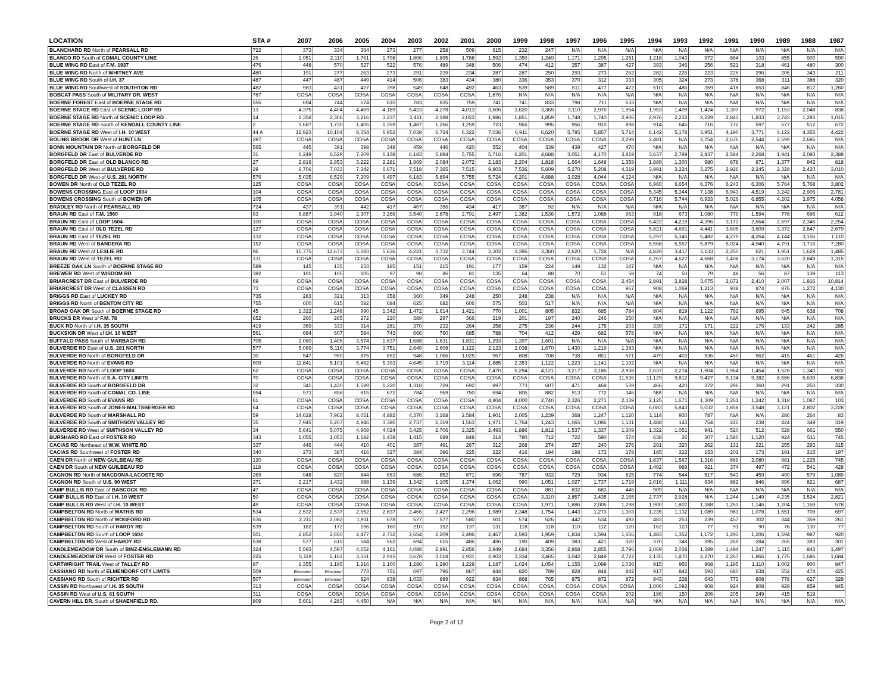| LOCATION | STA # | 2007 | 2006 | 2005 | 2004 | 2003 | 2002 | 2001 | 2000 | 1999 | 1998 | 1997 | 1996 | 1995 | 1994 | 1993 | 1992 | 1991 | 1990 | 1989 | 1988 | 1987 |
| --- | --- | --- | --- | --- | --- | --- | --- | --- | --- | --- | --- | --- | --- | --- | --- | --- | --- | --- | --- | --- | --- | --- |
| BLANCHARD RD North of PEARSALL RD | 722 | 373 | 334 | 364 | 273 | 277 | 258 | 509 | 615 | 232 | 247 | N/A | N/A | N/A | N/A | N/A | N/A | N/A | N/A | N/A | N/A | N/A |
| BLANCO RD South of COMAL COUNTY LINE | 26 | 1,951 | 2,110 | 1,761 | 1,798 | 1,806 | 1,895 | 1,788 | 1,592 | 1,350 | 1,249 | 1,171 | 1,295 | 1,251 | 1,218 | 1,043 | 972 | 884 | 103 | 855 | 900 | 590 |
| BLUE WING RD East of F.M. 1937 | 476 | 448 | 570 | 527 | 522 | 576 | 489 | 348 | 506 | 474 | 412 | 357 | 387 | 427 | 393 | 346 | 256 | 521 | 318 | 461 | 480 | 300 |
| BLUE WING RD North of WHITNEY AVE | 480 | 191 | 277 | 263 | 273 | 291 | 239 | 234 | 287 | 287 | 250 | 293 | 273 | 262 | 282 | 226 | 223 | 226 | 296 | 206 | 343 | 211 |
| BLUE WING RD South of I.H. 37 | 487 | 447 | 487 | 449 | 414 | 506 | 383 | 434 | 380 | 336 | 353 | 370 | 312 | 333 | 305 | 324 | 273 | 378 | 368 | 311 | 388 | 320 |
| BLUE WING RD Southwest of SOUTHTON RD | 482 | 983 | 431 | 427 | 398 | 549 | 648 | 492 | 463 | 539 | 589 | 511 | 477 | 472 | 510 | 486 | 359 | 418 | 653 | 846 | 817 | 1,260 |
| BOBCAT PASS South of MILITARY DR. WEST | 787 | COSA | COSA | COSA | COSA | COSA | COSA | COSA | 1,876 | N/A | N/A | N/A | N/A | N/A | N/A | N/A | N/A | N/A | N/A | N/A | N/A | N/A |
| BOERNE FOREST East of BOERNE STAGE RD | 555 | 694 | 744 | 674 | 610 | 783 | 835 | 759 | 741 | 741 | 833 | 798 | 711 | 633 | N/A | N/A | N/A | N/A | N/A | N/A | N/A | N/A |
| BOERNE STAGE RD East of SCENIC LOOP RD | 13 | 4,375 | 4,404 | 4,469 | 4,189 | 5,423 | 4,278 | 4,013 | 3,606 | 3,620 | 3,365 | 3,110 | 2,976 | 1,954 | 1,953 | 1,409 | 1,424 | 1,307 | 972 | 1,153 | 2,048 | 838 |
| BOERNE STAGE RD North of SCENIC LOOP RD | 14 | 2,358 | 2,306 | 3,216 | 3,237 | 3,411 | 2,198 | 2,023 | 1,986 | 1,851 | 1,859 | 1,748 | 1,740 | 2,906 | 2,976 | 2,232 | 2,229 | 2,843 | 1,833 | 3,743 | 1,293 | 1,015 |
| BOERNE STAGE RD South of KENDALL COUNTY LINE | 2 | 1,687 | 1,730 | 1,405 | 1,359 | 1,487 | 1,266 | 1,259 | 723 | 965 | 995 | 956 | 910 | 898 | 914 | 645 | 716 | 772 | 597 | 577 | 512 | 672 |
| BOERNE STAGE RD West of I.H. 10 WEST | 44 A | 12,923 | 10,104 | 8,354 | 6,952 | 7,038 | 6,724 | 6,322 | 7,036 | 6,911 | 6,620 | 5,785 | 5,857 | 5,714 | 6,142 | 5,178 | 3,951 | 4,190 | 3,771 | 4,122 | 4,355 | 4,422 |
| BOLING BROOK DR West of HUNT LN | 287 | COSA | COSA | COSA | COSA | COSA | COSA | COSA | COSA | COSA | COSA | COSA | COSA | 2,299 | 2,481 | N/A | 2,754 | 2,676 | 2,544 | 2,599 | 2,685 | N/A |
| BONN MOUNTAIN DR North of BORGFELD DR | 565 | 445 | 391 | 398 | 348 | 459 | 446 | 420 | 552 | 404 | 339 | 439 | 427 | 470 | N/A | N/A | N/A | N/A | N/A | N/A | N/A | N/A |
| BORGFELD DR East of BULVERDE RD | 31 | 6,249 | 6,529 | 7,209 | 6,138 | 6,183 | 5,894 | 5,755 | 5,716 | 6,201 | 4,688 | 3,051 | 4,170 | 3,819 | 3,637 | 2,789 | 2,837 | 2,584 | 2,268 | 1,941 | 2,093 | 2,388 |
| BORGFELD DR East of OLD BLANCO RD | 27 | 2,819 | 2,853 | 3,222 | 2,281 | 1,969 | 2,084 | 2,072 | 2,183 | 2,204 | 1,818 | 1,664 | 1,648 | 1,359 | 1,889 | 1,300 | 980 | 878 | 971 | 1,377 | 942 | 818 |
| BORGFELD DR West of BULVERDE RD | 29 | 6,706 | 7,033 | 7,342 | 6,671 | 7,518 | 7,365 | 7,515 | 9,803 | 7,536 | 5,609 | 5,270 | 5,208 | 4,319 | 3,991 | 3,224 | 3,275 | 2,926 | 2,245 | 2,328 | 2,420 | 3,010 |
| BORGFELD DR West of U.S. 281 NORTH | 576 | 5,035 | 6,529 | 7,209 | 6,497 | 6,183 | 5,894 | 5,755 | 5,724 | 6,201 | 4,688 | 3,028 | 4,044 | 4,124 | N/A | N/A | N/A | N/A | N/A | N/A | N/A | N/A |
| BOWEN DR North of OLD TEZEL RD | 125 | COSA | COSA | COSA | COSA | COSA | COSA | COSA | COSA | COSA | COSA | COSA | COSA | COSA | 6,960 | 6,654 | 6,376 | 6,243 | 6,306 | 5,764 | 5,768 | 3,802 |
| BOWENS CROSSING East of LOOP 1604 | 104 | COSA | COSA | COSA | COSA | COSA | COSA | COSA | COSA | COSA | COSA | COSA | COSA | COSA | 5,345 | 5,344 | 7,138 | 6,943 | 4,519 | 3,242 | 2,906 | 2,781 |
| BOWENS CROSSING South of BOWEN DR | 105 | COSA | COSA | COSA | COSA | COSA | COSA | COSA | COSA | COSA | COSA | COSA | COSA | COSA | 6,716 | 5,744 | 6,933 | 5,026 | 6,855 | 4,202 | 3,975 | 4,058 |
| BRADLEY RD North of PEARSALL RD | 724 | 437 | 391 | 442 | 417 | 467 | 356 | 434 | 417 | 387 | 92 | N/A | N/A | N/A | N/A | N/A | N/A | N/A | N/A | N/A | N/A | N/A |
| BRAUN RD East of F.M. 1560 | 93 | 6,887 | 3,940 | 2,307 | 3,266 | 3,540 | 2,878 | 2,791 | 2,497 | 1,382 | 1,536 | 1,572 | 1,088 | 963 | 918 | 673 | 1,080 | 779 | 1,594 | 778 | 696 | 612 |
| BRAUN RD East of LOOP 1604 | 100 | COSA | COSA | COSA | COSA | COSA | COSA | COSA | COSA | COSA | COSA | COSA | COSA | COSA | 5,422 | 4,219 | 4,396 | 3,173 | 2,664 | 2,697 | 2,345 | 2,254 |
| BRAUN RD East of OLD TEZEL RD | 127 | COSA | COSA | COSA | COSA | COSA | COSA | COSA | COSA | COSA | COSA | COSA | COSA | COSA | 5,821 | 4,691 | 4,441 | 3,606 | 3,609 | 3,372 | 2,847 | 2,679 |
| BRAUN RD East of TEZEL RD | 132 | COSA | COSA | COSA | COSA | COSA | COSA | COSA | COSA | COSA | COSA | COSA | COSA | COSA | 5,297 | 5,345 | 5,482 | 4,279 | 4,264 | 4,144 | 3,156 | 1,110 |
| BRAUN RD West of BANDERA RD | 152 | COSA | COSA | COSA | COSA | COSA | COSA | COSA | COSA | COSA | COSA | COSA | COSA | COSA | 5,568 | 5,557 | 5,879 | 5,024 | 4,940 | 4,791 | 3,716 | 7,280 |
| BRAUN RD West of LESLIE RD | 96 | 15,775 | 12,673 | 5,083 | 5,636 | 4,221 | 3,732 | 3,744 | 3,302 | 3,395 | 3,360 | 2,620 | 1,728 | N/A | 4,829 | 3,417 | 3,133 | 2,250 | 621 | 1,951 | 1,629 | 1,485 |
| BRAUN RD West of TEZEL RD | 131 | COSA | COSA | COSA | COSA | COSA | COSA | COSA | COSA | COSA | COSA | COSA | COSA | COSA | 6,267 | 4,627 | 4,668 | 3,408 | 3,174 | 3,620 | 2,849 | 1,315 |
| BREEZE OAK LN South of BOERNE STAGE RD | 589 | 145 | 135 | 233 | 185 | 151 | 215 | 191 | 177 | 159 | 224 | 149 | 132 | 147 | N/A | N/A | N/A | N/A | N/A | N/A | N/A | N/A |
| BREWER RD West of WISDOM RD | 382 | 191 | 105 | 105 | 97 | 98 | 86 | 81 | 135 | 64 | 88 | 70 | 51 | 58 | 74 | 50 | 79 | 48 | 56 | 87 | 139 | 113 |
| BRIARCREST DR East of BULVERDE RD | 69 | COSA | COSA | COSA | COSA | COSA | COSA | COSA | COSA | COSA | COSA | COSA | COSA | 2,454 | 2,891 | 2,828 | 3,075 | 2,671 | 2,410 | 2,007 | 1,916 | 10,814 |
| BRIARCREST DR West of CLASSEN RD | 73 | COSA | COSA | COSA | COSA | COSA | COSA | COSA | COSA | COSA | COSA | COSA | COSA | 967 | 908 | 1,069 | 1,213 | 938 | 874 | 876 | 1,272 | 4,130 |
| BRIGGS RD East of LUCKEY RD | 735 | 283 | 321 | 313 | 358 | 360 | 349 | 248 | 250 | 248 | 238 | N/A | N/A | N/A | N/A | N/A | N/A | N/A | N/A | N/A | N/A | N/A |
| BRIGGS RD North of BENTON CITY RD | 755 | 600 | 615 | 582 | 684 | 625 | 682 | 606 | 575 | 503 | 517 | N/A | N/A | N/A | N/A | N/A | N/A | N/A | N/A | N/A | N/A | N/A |
| BROAD OAK DR South of BOERNE STAGE RD | 45 | 1,322 | 1,248 | 990 | 1,342 | 1,472 | 1,614 | 1,421 | 770 | 1,001 | 805 | 832 | 685 | 784 | 804 | 819 | 1,122 | 762 | 695 | 645 | 638 | 708 |
| BRUCKS DR West of F.M. 78 | 652 | 260 | 265 | 272 | 220 | 389 | 297 | 366 | 219 | 201 | 197 | 240 | 246 | 250 | N/A | N/A | N/A | N/A | N/A | N/A | N/A | N/A |
| BUCK RD North of I.H. 35 SOUTH | 419 | 369 | 333 | 314 | 281 | 370 | 232 | 264 | 258 | 275 | 236 | 244 | 175 | 203 | 339 | 171 | 171 | 222 | 176 | 133 | 242 | 285 |
| BUCKSKIN DR West of I.H. 10 WEST | 561 | 684 | 607 | 584 | 743 | 666 | 760 | 685 | 788 | 704 | 412 | 429 | 682 | 578 | N/A | N/A | N/A | N/A | N/A | N/A | N/A | N/A |
| BUFFALO PASS South of MARBACH RD | 705 | 2,060 | 1,406 | 3,574 | 1,637 | 1,688 | 1,631 | 1,831 | 1,293 | 1,397 | 1,601 | N/A | N/A | N/A | N/A | N/A | N/A | N/A | N/A | N/A | N/A | N/A |
| BULVERDE RD East of U.S. 281 NORTH | 577 | 5,069 | 5,116 | 3,774 | 3,751 | 2,649 | 2,608 | 1,122 | 2,123 | 2,038 | 1,670 | 1,430 | 1,219 | 1,383 | N/A | N/A | N/A | N/A | N/A | N/A | N/A | N/A |
| BULVERDE RD North of BORGFELD DR | 30 | 547 | 950 | 875 | 852 | 948 | 1,066 | 1,025 | 967 | 808 | 708 | 738 | 851 | 571 | 479 | 403 | 536 | 450 | 562 | 415 | 461 | 426 |
| BULVERDE RD North of EVANS RD | 609 | 11,841 | 5,101 | 5,462 | 5,393 | 4,645 | 3,719 | 3,114 | 1,885 | 2,353 | 1,122 | 1,223 | 1,141 | 1,192 | N/A | N/A | N/A | N/A | N/A | N/A | N/A | N/A |
| BULVERDE RD North of LOOP 1604 | 62 | COSA | COSA | COSA | COSA | COSA | COSA | COSA | 7,470 | 5,294 | 4,121 | 3,217 | 3,186 | 2,938 | 2,637 | 2,274 | 1,904 | 1,964 | 1,454 | 1,528 | 1,340 | 922 |
| BULVERDE RD North of S.A. CITY LIMITS | 70 | COSA | COSA | COSA | COSA | COSA | COSA | COSA | COSA | COSA | COSA | COSA | COSA | 11,536 | 11,129 | 9,812 | 9,427 | 9,134 | 9,382 | 8,586 | 6,639 | 6,836 |
| BULVERDE RD South of BORGFELD DR | 32 | 341 | 1,430 | 1,589 | 1,220 | 1,318 | 729 | 692 | 897 | 773 | 607 | 471 | 468 | 539 | 466 | 420 | 372 | 296 | 360 | 291 | 250 | 330 |
| BULVERDE RD South of COMAL CO. LINE | 554 | 573 | 858 | 815 | 672 | 784 | 969 | 750 | 694 | 806 | 882 | 913 | 772 | 346 | N/A | N/A | N/A | N/A | N/A | N/A | N/A | N/A |
| BULVERDE RD South of EVANS RD | 61 | COSA | COSA | COSA | COSA | COSA | COSA | COSA | 4,804 | 4,000 | 2,740 | 2,326 | 2,271 | 2,139 | 2,125 | 1,671 | 1,309 | 1,261 | 1,242 | 1,318 | 1,087 | 103 |
| BULVERDE RD South of JONES-MALTSBERGER RD | 64 | COSA | COSA | COSA | COSA | COSA | COSA | COSA | COSA | COSA | COSA | COSA | COSA | COSA | 6,083 | 5,843 | 5,032 | 1,858 | 3,548 | 3,121 | 2,802 | 3,228 |
| BULVERDE RD South of MARSHALL RD | 59 | 14,628 | 7,962 | 8,051 | 4,882 | 4,370 | 3,168 | 2,584 | 1,901 | 2,005 | 1,239 | 368 | 1,247 | 1,120 | 1,114 | 930 | 787 | N/A | N/A | 286 | 264 | 83 |
| BULVERDE RD South of SMITHSON VALLEY RD | 35 | 7,945 | 5,207 | 4,946 | 3,380 | 2,737 | 2,319 | 1,563 | 1,971 | 1,764 | 1,243 | 1,065 | 1,086 | 1,131 | 1,488 | 143 | 754 | 225 | 238 | 424 | 349 | 319 |
| BULVERDE RD West of SMITHSON VALLEY RD | 34 | 5,641 | 5,075 | 4,969 | 4,024 | 3,425 | 2,706 | 2,325 | 2,493 | 1,886 | 1,812 | 1,537 | 1,337 | 1,309 | 1,322 | 1,051 | 941 | 520 | 512 | 528 | 661 | 550 |
| BURSHARD RD East of FOSTER RD | 343 | 1,055 | 1,053 | 1,182 | 1,438 | 1,415 | 689 | 848 | 314 | 780 | 712 | 722 | 590 | 574 | 638 | 26 | 307 | 1,580 | 1,120 | 924 | 511 | 745 |
| CACIAS RD Northeast of W.W. WHITE RD | 337 | 446 | 444 | 410 | 401 | 387 | 491 | 267 | 312 | 268 | 274 | 257 | 240 | 276 | 291 | 320 | 262 | 131 | 221 | 255 | 293 | 315 |
| CACIAS RD Southwest of FOSTER RD | 340 | 273 | 387 | 416 | 327 | 384 | 396 | 225 | 222 | 416 | 194 | 198 | 173 | 178 | 185 | 222 | 153 | 201 | 173 | 191 | 215 | 197 |
| CAEN DR North of NEW GUILBEAU RD | 120 | COSA | COSA | COSA | COSA | COSA | COSA | COSA | COSA | COSA | COSA | COSA | COSA | COSA | 1,837 | 1,567 | 1,316 | 869 | 2,080 | 981 | 1,225 | 745 |
| CAEN DR South of NEW GUILBEAU RD | 118 | COSA | COSA | COSA | COSA | COSA | COSA | COSA | COSA | COSA | COSA | COSA | COSA | COSA | 1,492 | 989 | 921 | 374 | 497 | 472 | 541 | 428 |
| CAGNON RD North of MACDONA-LACOSTE RD | 269 | 948 | 820 | 844 | 663 | 686 | 852 | 871 | 696 | 787 | 933 | 729 | 934 | 825 | 774 | 544 | 517 | 543 | 459 | 490 | 579 | 1,089 |
| CAGNON RD South of U.S. 90 WEST | 271 | 2,217 | 1,432 | 988 | 1,139 | 1,342 | 1,105 | 1,374 | 1,062 | 990 | 1,051 | 1,027 | 1,737 | 1,719 | 2,016 | 1,111 | 934 | 882 | 846 | 996 | 821 | 687 |
| CAMP BULLIS RD East of BABCOCK RD | 47 | COSA | COSA | COSA | COSA | COSA | COSA | COSA | COSA | COSA | 881 | 832 | 683 | 446 | 909 | N/A | N/A | N/A | N/A | N/A | N/A | N/A |
| CAMP BULLIS RD East of I.H. 10 WEST | 50 | COSA | COSA | COSA | COSA | COSA | COSA | COSA | COSA | COSA | 3,310 | 2,857 | 3,435 | 2,165 | 2,737 | 2,928 | N/A | 1,244 | 1,149 | 4,235 | 3,524 | 2,821 |
| CAMP BULLIS RD West of I.H. 10 WEST | 49 | COSA | COSA | COSA | COSA | COSA | COSA | COSA | COSA | COSA | 1,971 | 1,886 | 2,006 | 1,298 | 1,900 | 1,807 | 1,388 | 1,263 | 1,146 | 1,204 | 1,169 | 578 |
| CAMPBELTON RD North of MATHIS RD | 534 | 2,532 | 2,537 | 2,652 | 2,837 | 2,466 | 2,427 | 2,296 | 1,989 | 2,348 | 1,754 | 1,443 | 1,273 | 1,303 | 1,235 | 1,132 | 1,089 | 983 | 1,078 | 1,551 | 709 | 697 |
| CAMPBELTON RD North of MOGFORD RD | 536 | 2,211 | 2,082 | 1,911 | 678 | 577 | 577 | 580 | 501 | 574 | 526 | 442 | 534 | 492 | 483 | 253 | 239 | 457 | 302 | 344 | 359 | 261 |
| CAMPBELTON RD South of HARDY RD | 539 | 182 | 172 | 196 | 160 | 210 | 152 | 137 | 131 | 118 | 118 | 110 | 112 | 120 | 162 | 123 | 77 | 91 | 90 | 78 | 130 | 77 |
| CAMPBELTON RD South of LOOP 1604 | 501 | 2,852 | 2,650 | 2,477 | 2,732 | 2,654 | 2,209 | 2,496 | 2,467 | 2,593 | 1,959 | 1,834 | 1,594 | 1,656 | 1,483 | 1,352 | 1,172 | 1,293 | 1,206 | 1,594 | 987 | 920 |
| CAMPBELTON RD West of HARDY RD | 538 | 577 | 615 | 584 | 562 | 694 | 615 | 486 | 496 | 190 | 409 | 383 | 421 | 320 | 370 | 348 | 395 | 269 | 284 | 265 | 393 | 301 |
| CANDLEMEADOW DR South of BINZ-ENGLEMANN RD | 224 | 5,593 | 4,597 | 4,652 | 4,161 | 4,088 | 2,891 | 2,856 | 3,949 | 2,684 | 3,356 | 2,868 | 2,855 | 2,796 | 2,069 | 2,038 | 1,389 | 1,494 | 1,247 | 1,115 | 843 | 1,497 |
| CANDLEMEADOW DR West of FOSTER RD | 225 | 5,119 | 5,162 | 3,551 | 2,915 | 3,678 | 3,018 | 2,931 | 2,903 | 3,334 | 3,465 | 3,042 | 2,849 | 2,722 | 2,135 | 1,870 | 2,270 | 2,267 | 1,866 | 1,775 | 1,686 | 1,684 |
| CARTWRIGHT TRAIL West of TALLEY RD | 87 | 1,355 | 1,195 | 1,216 | 1,100 | 1,286 | 1,280 | 1,229 | 1,187 | 1,024 | 1,054 | 1,155 | 1,099 | 1,036 | 915 | 956 | 968 | 1,195 | 1,110 | 1,002 | 900 | 847 |
| CASSIANO RD North of ELMENDORF CITY LIMITS | 509 | Elmendorf | Elmendorf | 773 | 751 | 697 | 796 | 867 | 844 | 820 | 789 | 828 | 848 | 842 | 917 | 842 | 593 | 680 | 638 | 552 | 474 | 425 |
| CASSIANO RD South of RICHTER RD | 507 | Elmendorf | Elmendorf | 824 | 838 | 1,033 | 889 | 922 | 834 | 868 | 765 | 875 | 872 | 872 | 843 | 238 | 643 | 773 | 808 | 778 | 627 | 329 |
| CASSIN RD Northwest of I.H. 35 SOUTH | 313 | COSA | COSA | COSA | COSA | COSA | COSA | COSA | COSA | COSA | COSA | COSA | COSA | COSA | 1,006 | 1,092 | 908 | 924 | 808 | 929 | 859 | 845 |
| CASSIN RD West of U.S. 81 SOUTH | 311 | COSA | COSA | COSA | COSA | COSA | COSA | COSA | COSA | COSA | COSA | COSA | COSA | 202 | 186 | 150 | 206 | 205 | 249 | 415 | 519 | |
| CAVERN HILL DR. South of SHAENFIELD RD. | 809 | 5,601 | 4,283 | 4,450 | N/A | N/A | N/A | N/A | N/A | N/A | N/A | N/A | N/A | N/A | N/A | N/A | N/A | N/A | N/A | N/A | N/A | N/A |
Page 2 of 12